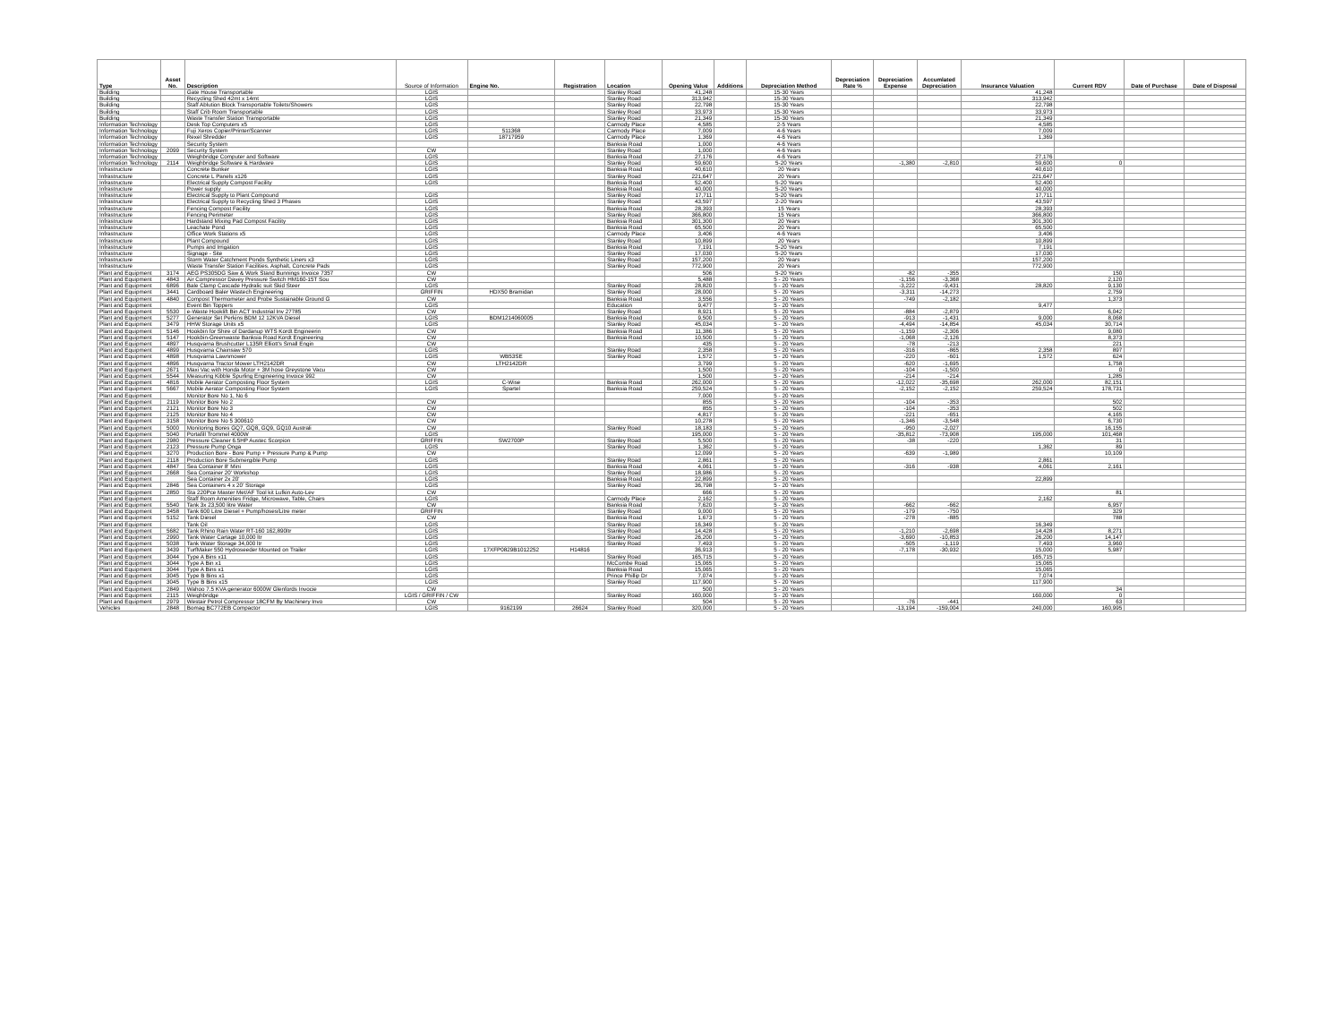| Type | Asset No. | Description | Source of Information | Engine No. | Registration | Location | Opening Value | Additions | Depreciation Method | Depreciation Rate % | Depreciation Expense | Accumlated Depreciation | Insurance Valuation | Current RDV | Date of Purchase | Date of Disposal |
| --- | --- | --- | --- | --- | --- | --- | --- | --- | --- | --- | --- | --- | --- | --- | --- | --- |
| Building | | Gate House Transportable | LGIS | | | Stanley Road | 41,248 | | 15-30 Years | | | | 41,248 | | | |
| Building | | Recycling Shed 42mt x 14mt | LGIS | | | Stanley Road | 313,942 | | 15-30 Years | | | | 313,942 | | | |
| Building | | Staff Ablution Block Transportable Toilets/Showers | LGIS | | | Stanley Road | 22,798 | | 15-30 Years | | | | 22,798 | | | |
| Building | | Staff Crib Room Transportable | LGIS | | | Stanley Road | 33,973 | | 15-30 Years | | | | 33,973 | | | |
| Building | | Waste Transfer Station Transportable | LGIS | | | Stanley Road | 21,349 | | 15-30 Years | | | | 21,349 | | | |
| Information Technology | | Desk Top Computers x5 | LGIS | | | Carmody Place | 4,585 | | 2-5 Years | | | | 4,585 | | | |
| Information Technology | | Fuji Xeros Copier/Printer/Scanner | LGIS | 511368 | | Carmody Place | 7,009 | | 4-6 Years | | | | 7,009 | | | |
| Information Technology | | Rexel Shredder | LGIS | 18717959 | | Carmody Place | 1,369 | | 4-6 Years | | | | 1,369 | | | |
| Information Technology | | Security System | | | | Banksia Road | 1,000 | | 4-6 Years | | | | | | | |
| Information Technology | 2099 | Security System | CW | | | Stanley Road | 1,000 | | 4-6 Years | | | | | | | |
| Information Technology | | Weighbridge Computer and Software | LGIS | | | Banksia Road | 27,176 | | 4-6 Years | | | | 27,176 | | | |
| Information Technology | 2114 | Weighbridge Software & Hardware | LGIS | | | Stanley Road | 59,600 | | 5-20 Years | | -1,380 | -2,810 | 59,600 | 0 | | |
| Infrastructure | | Concrete Bunker | LGIS | | | Banksia Road | 40,610 | | 20 Years | | | | 40,610 | | | |
| Infrastructure | | Concrete L Panels x126 | LGIS | | | Stanley Road | 221,647 | | 20 Years | | | | 221,647 | | | |
| Infrastructure | | Electrical Supply Compost Facility | LGIS | | | Banksia Road | 52,400 | | 5-20 Years | | | | 52,400 | | | |
| Infrastructure | | Power supply | | | | Banksia Road | 40,000 | | 5-20 Years | | | | 40,000 | | | |
| Infrastructure | | Electrical Supply to Plant Compound | LGIS | | | Stanley Road | 17,711 | | 5-20 Years | | | | 17,711 | | | |
| Infrastructure | | Electrical Supply to Recycling Shed 3 Phases | LGIS | | | Stanley Road | 43,597 | | 2-20 Years | | | | 43,597 | | | |
| Infrastructure | | Fencing Compost Facility | LGIS | | | Banksia Road | 28,393 | | 15 Years | | | | 28,393 | | | |
| Infrastructure | | Fencing Perimeter | LGIS | | | Stanley Road | 366,800 | | 15 Years | | | | 366,800 | | | |
| Infrastructure | | Hardstand Mixing Pad Compost Facility | LGIS | | | Banksia Road | 301,300 | | 20 Years | | | | 301,300 | | | |
| Infrastructure | | Leachate Pond | LGIS | | | Banksia Road | 65,500 | | 20 Years | | | | 65,500 | | | |
| Infrastructure | | Office Work Stations x5 | LGIS | | | Carmody Place | 3,406 | | 4-6 Years | | | | 3,406 | | | |
| Infrastructure | | Plant Compound | LGIS | | | Stanley Road | 10,899 | | 20 Years | | | | 10,899 | | | |
| Infrastructure | | Pumps and Irrigation | LGIS | | | Banksia Road | 7,191 | | 5-20 Years | | | | 7,191 | | | |
| Infrastructure | | Signage - Site | LGIS | | | Stanley Road | 17,030 | | 5-20 Years | | | | 17,030 | | | |
| Infrastructure | | Storm Water Catchment Ponds Synthetic Liners x3 | LGIS | | | Stanley Road | 157,200 | | 20 Years | | | | 157,200 | | | |
| Infrastructure | | Waste Transfer Station Facilities. Asphalt, Concrete Pads | LGIS | | | Stanley Road | 772,900 | | 20 Years | | | | 772,900 | | | |
| Plant and Equipment | 3174 | AEG PS305DG Saw & Work Stand Bunnings Invoice 7357 | CW | | | | 506 | | 5-20 Years | | -82 | -355 | | 150 | | |
| Plant and Equipment | 4843 | Air Compressor Davey Pressure Switch HM160-15T Sou | CW | | | | 5,488 | | 5 - 20 Years | | -1,156 | -3,368 | | 2,120 | | |
| Plant and Equipment | 6896 | Bale Clamp Cascade Hydralic suit Skid Steer | LGIS | | | Stanley Road | 28,820 | | 5 - 20 Years | | -3,222 | -9,431 | 28,820 | 9,130 | | |
| Plant and Equipment | 3441 | Cardboard Baler Wastech Engineering | GRIFFIN | HDX50 Bramidan | | Stanley Road | 28,000 | | 5 - 20 Years | | -3,311 | -14,273 | | 2,759 | | |
| Plant and Equipment | 4840 | Compost Thermometer and Probe Sustainable Ground G | CW | | | Banksia Road | 3,556 | | 5 - 20 Years | | -749 | -2,182 | | 1,373 | | |
| Plant and Equipment | | Event Bin Toppers | LGIS | | | Education | 9,477 | | 5 - 20 Years | | | | 9,477 | | | |
| Plant and Equipment | 5530 | e-Waste Hooklift Bin ACT Industrial Inv 27785 | CW | | | Stanley Road | 8,921 | | 5 - 20 Years | | -884 | -2,879 | | 6,042 | | |
| Plant and Equipment | 5277 | Generator Set Perkins BDM 12 12KVA Diesel | LGIS | BDM1214060005 | | Banksia Road | 9,500 | | 5 - 20 Years | | -913 | -1,431 | 9,000 | 8,068 | | |
| Plant and Equipment | 3479 | HHW Storage Units x5 | LGIS | | | Stanley Road | 45,034 | | 5 - 20 Years | | -4,494 | -14,854 | 45,034 | 30,714 | | |
| Plant and Equipment | 5146 | Hookbin for Shire of Dardanup WTS Kordt Engineerin | CW | | | Banksia Road | 11,386 | | 5 - 20 Years | | -1,159 | -2,306 | | 9,080 | | |
| Plant and Equipment | 5147 | Hookbin-Greenwaste Banksia Road Kordt Engineering | CW | | | Banksia Road | 10,500 | | 5 - 20 Years | | -1,068 | -2,126 | | 8,373 | | |
| Plant and Equipment | 4897 | Husqvarna Brushcutter L135R Elliott's Small Engin | CW | | | | 435 | | 5 - 20 Years | | -78 | -213 | | 221 | | |
| Plant and Equipment | 4899 | Husqvarna Chainsaw 570 | LGIS | | | Stanley Road | 2,358 | | 5 - 20 Years | | -316 | -865 | 2,358 | 897 | | |
| Plant and Equipment | 4898 | Husqvarna Lawnmower | LGIS | WB53SE | | Stanley Road | 1,572 | | 5 - 20 Years | | -220 | -601 | 1,572 | 624 | | |
| Plant and Equipment | 4896 | Husqvarna Tractor Mower LTH2142DR | CW | LTH2142DR | | | 3,799 | | 5 - 20 Years | | -620 | -1,695 | | 1,758 | | |
| Plant and Equipment | 2671 | Maxi Vac with Honda Motor + 3M hose Greystone Vacu | CW | | | | 1,500 | | 5 - 20 Years | | -104 | -1,500 | | 0 | | |
| Plant and Equipment | 5544 | Measuring Kibble Spurling Engineering Invoice 992 | CW | | | | 1,500 | | 5 - 20 Years | | -214 | -214 | | 1,285 | | |
| Plant and Equipment | 4816 | Mobile Aerator Composting Floor System | LGIS | C-Wise | | Banksia Road | 262,000 | | 5 - 20 Years | | -12,022 | -35,698 | 262,000 | 82,151 | | |
| Plant and Equipment | 5667 | Mobile Aerator Composting Floor System | LGIS | Spartel | | Banksia Road | 259,524 | | 5 - 20 Years | | -2,152 | -2,152 | 259,524 | 178,731 | | |
| Plant and Equipment | | Monitor Bore No 1, No 6 | | | | | 7,000 | | 5 - 20 Years | | | | | | | |
| Plant and Equipment | 2119 | Monitor Bore No 2 | CW | | | | 855 | | 5 - 20 Years | | -104 | -353 | | 502 | | |
| Plant and Equipment | 2121 | Monitor Bore No 3 | CW | | | | 855 | | 5 - 20 Years | | -104 | -353 | | 502 | | |
| Plant and Equipment | 2125 | Monitor Bore No 4 | CW | | | | 4,817 | | 5 - 20 Years | | -221 | -651 | | 4,165 | | |
| Plant and Equipment | 3158 | Monitor Bore No 5 300610 | CW | | | | 10,278 | | 5 - 20 Years | | -1,346 | -3,548 | | 6,730 | | |
| Plant and Equipment | 5000 | Monitoring Bores GQ7, GQ8, GQ9, GQ10 Australi | CW | | | Stanley Road | 18,183 | | 5 - 20 Years | | -950 | -2,027 | | 16,155 | | |
| Plant and Equipment | 5040 | Portafill Trommel 4000W | LGIS | | | | 195,000 | | 5 - 20 Years | | -35,812 | -73,908 | 195,000 | 101,468 | | |
| Plant and Equipment | 2980 | Pressure Cleaner 6.5HP Austec Scorpion | GRIFFIN | SW2700P | | Stanley Road | 5,500 | | 5 - 20 Years | | -38 | -220 | | 31 | | |
| Plant and Equipment | 2123 | Pressure Pump Onga | LGIS | | | Stanley Road | 1,362 | | 5 - 20 Years | | | | 1,362 | 89 | | |
| Plant and Equipment | 3270 | Production Bore - Bore Pump + Pressure Pump & Pump | CW | | | | 12,099 | | 5 - 20 Years | | -639 | -1,989 | | 10,109 | | |
| Plant and Equipment | 2118 | Production Bore Submergible Pump | LGIS | | | Stanley Road | 2,861 | | 5 - 20 Years | | | | 2,861 | | | |
| Plant and Equipment | 4847 | Sea Container 8' Mini | LGIS | | | Banksia Road | 4,061 | | 5 - 20 Years | | -316 | -938 | 4,061 | 2,161 | | |
| Plant and Equipment | 2668 | Sea Container 20' Workshop | LGIS | | | Stanley Road | 18,986 | | 5 - 20 Years | | | | | | | |
| Plant and Equipment | | Sea Container 2x 20' | LGIS | | | Banksia Road | 22,899 | | 5 - 20 Years | | | | 22,899 | | | |
| Plant and Equipment | 2846 | Sea Containers 4 x 20' Storage | LGIS | | | Stanley Road | 36,798 | | 5 - 20 Years | | | | | | | |
| Plant and Equipment | 2850 | Sta 220Pce Master Met/AF Tool kit Lufkin Auto-Lev | CW | | | | 666 | | 5 - 20 Years | | | | | 81 | | |
| Plant and Equipment | | Staff Room Amenities Fridge, Microwave, Table, Chairs | LGIS | | | Carmody Place | 2,162 | | 5 - 20 Years | | | | 2,162 | | | |
| Plant and Equipment | 5540 | Tank 3x 23,500 litre Water | CW | | | Banksia Road | 7,620 | | 5 - 20 Years | | -662 | -662 | | 6,957 | | |
| Plant and Equipment | 3458 | Tank 600 Litre Diesel + Pump/hoses/Litre meter | GRIFFIN | | | Stanley Road | 9,000 | | 5 - 20 Years | | -179 | -750 | | 329 | | |
| Plant and Equipment | 5152 | Tank Diesel | CW | | | Banksia Road | 1,673 | | 5 - 20 Years | | -278 | -885 | | 788 | | |
| Plant and Equipment | | Tank Oil | LGIS | | | Stanley Road | 16,349 | | 5 - 20 Years | | | | 16,349 | | | |
| Plant and Equipment | 5682 | Tank Rhino Rain Water RT-160 162,890ltr | LGIS | | | Stanley Road | 14,428 | | 5 - 20 Years | | -1,210 | -2,698 | 14,428 | 8,271 | | |
| Plant and Equipment | 2990 | Tank Water Cartage 10,000 ltr | LGIS | | | Stanley Road | 26,200 | | 5 - 20 Years | | -3,690 | -10,853 | 26,200 | 14,147 | | |
| Plant and Equipment | 5038 | Tank Water Storage 34,000 ltr | LGIS | | | Stanley Road | 7,493 | | 5 - 20 Years | | -505 | -1,119 | 7,493 | 3,960 | | |
| Plant and Equipment | 3439 | TurfMaker 550 Hydroseeder Mounted on Trailer | LGIS | 17XFP0829B1012252 | H14816 | | 36,913 | | 5 - 20 Years | | -7,178 | -30,932 | 15,000 | 5,987 | | |
| Plant and Equipment | 3044 | Type A Bins x11 | LGIS | | | Stanley Road | 165,715 | | 5 - 20 Years | | | | 165,715 | | | |
| Plant and Equipment | 3044 | Type A Bin x1 | LGIS | | | McCombe Road | 15,065 | | 5 - 20 Years | | | | 15,065 | | | |
| Plant and Equipment | 3044 | Type A Bins x1 | LGIS | | | Banksia Road | 15,065 | | 5 - 20 Years | | | | 15,065 | | | |
| Plant and Equipment | 3045 | Type B Bins x1 | LGIS | | | Prince Phillip Dr | 7,074 | | 5 - 20 Years | | | | 7,074 | | | |
| Plant and Equipment | 3045 | Type B Bins x15 | LGIS | | | Stanley Road | 117,900 | | 5 - 20 Years | | | | 117,900 | | | |
| Plant and Equipment | 2849 | Wahoo 7.5 KVA generator 6000W Glenfords Invocie | CW | | | | 500 | | 5 - 20 Years | | | | | 34 | | |
| Plant and Equipment | 2115 | Weighbridge | LGIS / GRIFFIN / CW | | | Stanley Road | 160,000 | | 5 - 20 Years | | | | 160,000 | 0 | | |
| Plant and Equipment | 2979 | Westair Petrol Compressor 18CFM By Machinery Invo | CW | | | | 504 | | 5 - 20 Years | | -76 | -441 | | 63 | | |
| Vehicles | 2848 | Bomag BC772EB Compactor | LGIS | 9162199 | 26624 | Stanley Road | 320,000 | | 5 - 20 Years | | -13,194 | -159,004 | 240,000 | 160,995 | | |